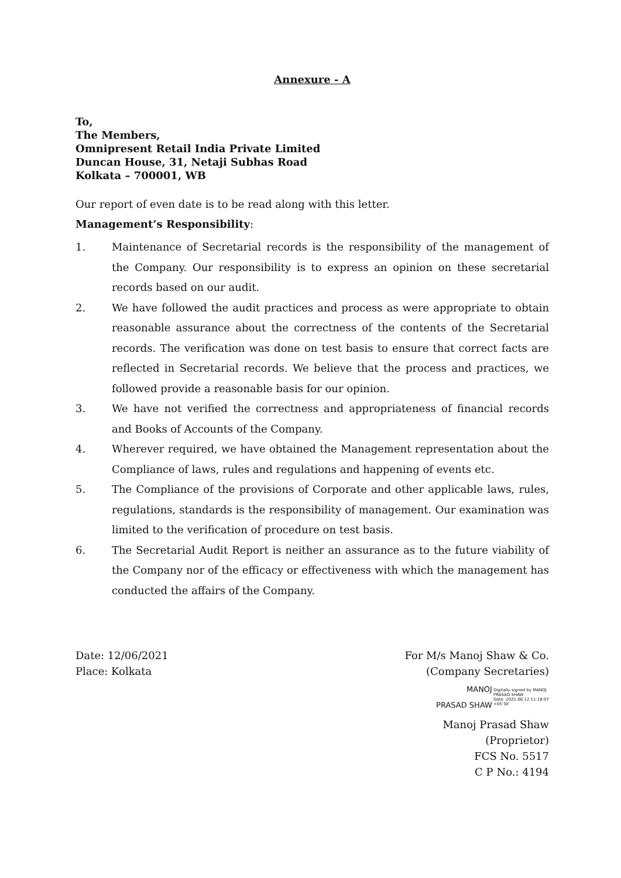Annexure - A
To,
The Members,
Omnipresent Retail India Private Limited
Duncan House, 31, Netaji Subhas Road
Kolkata – 700001, WB
Our report of even date is to be read along with this letter.
Management’s Responsibility:
1. Maintenance of Secretarial records is the responsibility of the management of the Company. Our responsibility is to express an opinion on these secretarial records based on our audit.
2. We have followed the audit practices and process as were appropriate to obtain reasonable assurance about the correctness of the contents of the Secretarial records. The verification was done on test basis to ensure that correct facts are reflected in Secretarial records. We believe that the process and practices, we followed provide a reasonable basis for our opinion.
3. We have not verified the correctness and appropriateness of financial records and Books of Accounts of the Company.
4. Wherever required, we have obtained the Management representation about the Compliance of laws, rules and regulations and happening of events etc.
5. The Compliance of the provisions of Corporate and other applicable laws, rules, regulations, standards is the responsibility of management. Our examination was limited to the verification of procedure on test basis.
6. The Secretarial Audit Report is neither an assurance as to the future viability of the Company nor of the efficacy or effectiveness with which the management has conducted the affairs of the Company.
Date: 12/06/2021
Place: Kolkata
For M/s Manoj Shaw & Co.
(Company Secretaries)
MANOJ
PRASAD SHAW Digitally signed by MANOJ
PRASAD SHAW
Date: 2021.06.12 11:18:07
+05'30'
Manoj Prasad Shaw
(Proprietor)
FCS No. 5517
C P No.: 4194